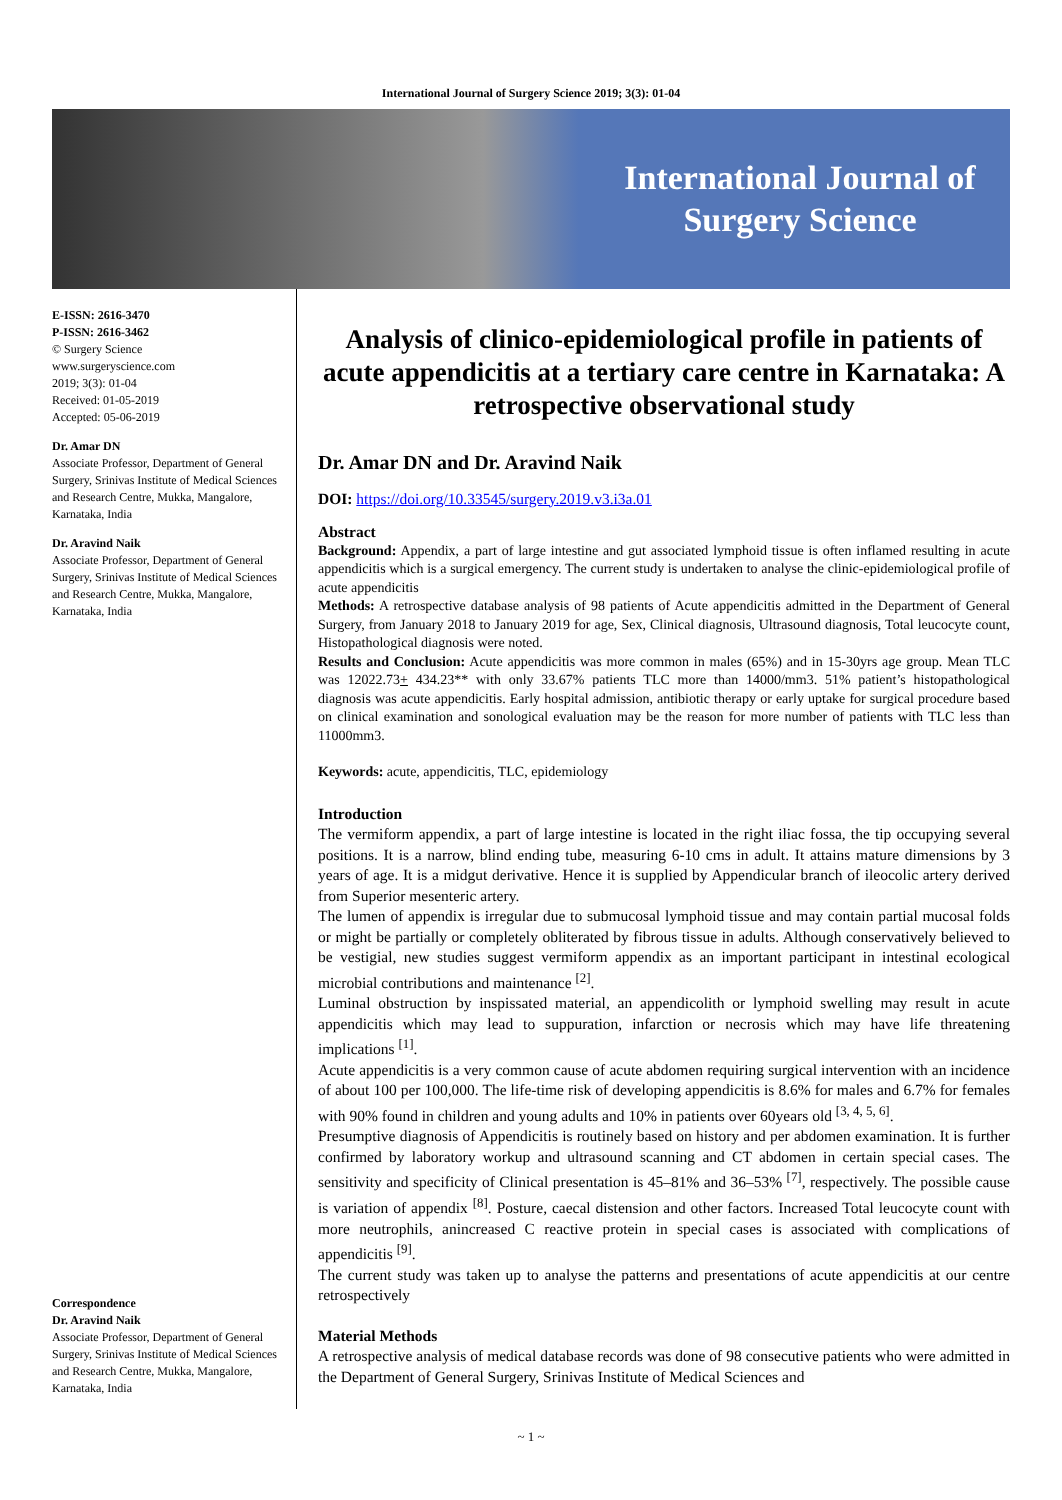International Journal of Surgery Science 2019; 3(3): 01-04
International Journal of Surgery Science
E-ISSN: 2616-3470
P-ISSN: 2616-3462
© Surgery Science
www.surgeryscience.com
2019; 3(3): 01-04
Received: 01-05-2019
Accepted: 05-06-2019
Dr. Amar DN
Associate Professor, Department of General Surgery, Srinivas Institute of Medical Sciences and Research Centre, Mukka, Mangalore, Karnataka, India
Dr. Aravind Naik
Associate Professor, Department of General Surgery, Srinivas Institute of Medical Sciences and Research Centre, Mukka, Mangalore, Karnataka, India
Correspondence
Dr. Aravind Naik
Associate Professor, Department of General Surgery, Srinivas Institute of Medical Sciences and Research Centre, Mukka, Mangalore, Karnataka, India
Analysis of clinico-epidemiological profile in patients of acute appendicitis at a tertiary care centre in Karnataka: A retrospective observational study
Dr. Amar DN and Dr. Aravind Naik
DOI: https://doi.org/10.33545/surgery.2019.v3.i3a.01
Abstract
Background: Appendix, a part of large intestine and gut associated lymphoid tissue is often inflamed resulting in acute appendicitis which is a surgical emergency. The current study is undertaken to analyse the clinic-epidemiological profile of acute appendicitis
Methods: A retrospective database analysis of 98 patients of Acute appendicitis admitted in the Department of General Surgery, from January 2018 to January 2019 for age, Sex, Clinical diagnosis, Ultrasound diagnosis, Total leucocyte count, Histopathological diagnosis were noted.
Results and Conclusion: Acute appendicitis was more common in males (65%) and in 15-30yrs age group. Mean TLC was 12022.73+ 434.23** with only 33.67% patients TLC more than 14000/mm3. 51% patient’s histopathological diagnosis was acute appendicitis. Early hospital admission, antibiotic therapy or early uptake for surgical procedure based on clinical examination and sonological evaluation may be the reason for more number of patients with TLC less than 11000mm3.
Keywords: acute, appendicitis, TLC, epidemiology
Introduction
The vermiform appendix, a part of large intestine is located in the right iliac fossa, the tip occupying several positions. It is a narrow, blind ending tube, measuring 6-10 cms in adult. It attains mature dimensions by 3 years of age. It is a midgut derivative. Hence it is supplied by Appendicular branch of ileocolic artery derived from Superior mesenteric artery.
The lumen of appendix is irregular due to submucosal lymphoid tissue and may contain partial mucosal folds or might be partially or completely obliterated by fibrous tissue in adults. Although conservatively believed to be vestigial, new studies suggest vermiform appendix as an important participant in intestinal ecological microbial contributions and maintenance <sup>[2]</sup>.
Luminal obstruction by inspissated material, an appendicolith or lymphoid swelling may result in acute appendicitis which may lead to suppuration, infarction or necrosis which may have life threatening implications <sup>[1]</sup>.
Acute appendicitis is a very common cause of acute abdomen requiring surgical intervention with an incidence of about 100 per 100,000. The life-time risk of developing appendicitis is 8.6% for males and 6.7% for females with 90% found in children and young adults and 10% in patients over 60years old <sup>[3, 4, 5, 6]</sup>.
Presumptive diagnosis of Appendicitis is routinely based on history and per abdomen examination. It is further confirmed by laboratory workup and ultrasound scanning and CT abdomen in certain special cases. The sensitivity and specificity of Clinical presentation is 45–81% and 36–53% <sup>[7]</sup>, respectively. The possible cause is variation of appendix <sup>[8]</sup>. Posture, caecal distension and other factors. Increased Total leucocyte count with more neutrophils, anincreased C reactive protein in special cases is associated with complications of appendicitis <sup>[9]</sup>.
The current study was taken up to analyse the patterns and presentations of acute appendicitis at our centre retrospectively
Material Methods
A retrospective analysis of medical database records was done of 98 consecutive patients who were admitted in the Department of General Surgery, Srinivas Institute of Medical Sciences and
~ 1 ~